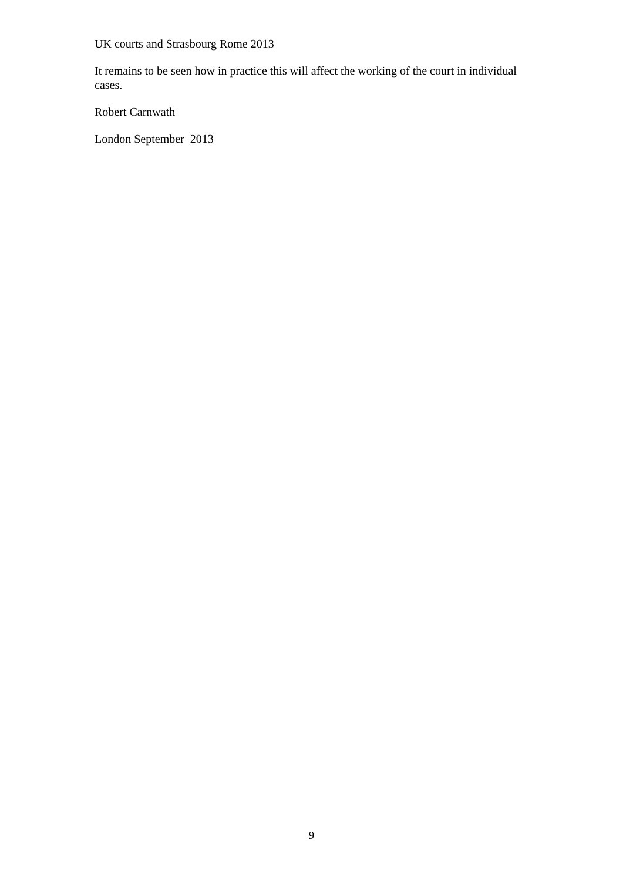UK courts and Strasbourg Rome 2013
It remains to be seen how in practice this will affect the working of the court in individual cases.
Robert Carnwath
London September 2013
9